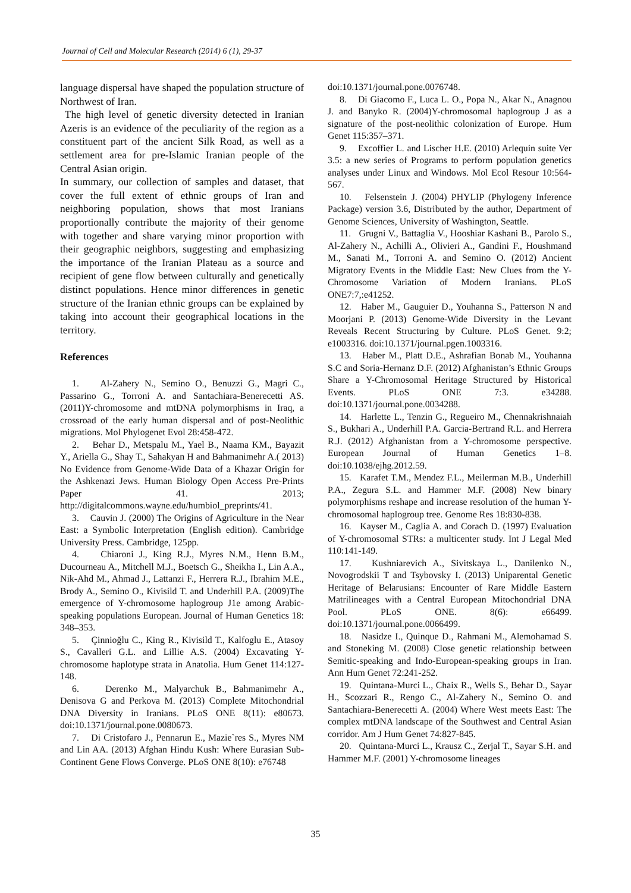Journal of Cell and Molecular Research (2014) 6 (1), 29-37
language dispersal have shaped the population structure of Northwest of Iran.
The high level of genetic diversity detected in Iranian Azeris is an evidence of the peculiarity of the region as a constituent part of the ancient Silk Road, as well as a settlement area for pre-Islamic Iranian people of the Central Asian origin.
In summary, our collection of samples and dataset, that cover the full extent of ethnic groups of Iran and neighboring population, shows that most Iranians proportionally contribute the majority of their genome with together and share varying minor proportion with their geographic neighbors, suggesting and emphasizing the importance of the Iranian Plateau as a source and recipient of gene flow between culturally and genetically distinct populations. Hence minor differences in genetic structure of the Iranian ethnic groups can be explained by taking into account their geographical locations in the territory.
References
1. Al-Zahery N., Semino O., Benuzzi G., Magri C., Passarino G., Torroni A. and Santachiara-Benerecetti AS. (2011)Y-chromosome and mtDNA polymorphisms in Iraq, a crossroad of the early human dispersal and of post-Neolithic migrations. Mol Phylogenet Evol 28:458-472.
2. Behar D., Metspalu M., Yael B., Naama KM., Bayazit Y., Ariella G., Shay T., Sahakyan H and Bahmanimehr A.( 2013) No Evidence from Genome-Wide Data of a Khazar Origin for the Ashkenazi Jews. Human Biology Open Access Pre-Prints Paper 41. 2013; http://digitalcommons.wayne.edu/humbiol_preprints/41.
3. Cauvin J. (2000) The Origins of Agriculture in the Near East: a Symbolic Interpretation (English edition). Cambridge University Press. Cambridge, 125pp.
4. Chiaroni J., King R.J., Myres N.M., Henn B.M., Ducourneau A., Mitchell M.J., Boetsch G., Sheikha I., Lin A.A., Nik-Ahd M., Ahmad J., Lattanzi F., Herrera R.J., Ibrahim M.E., Brody A., Semino O., Kivisild T. and Underhill P.A. (2009)The emergence of Y-chromosome haplogroup J1e among Arabic-speaking populations European. Journal of Human Genetics 18: 348–353.
5. Çinnioğlu C., King R., Kivisild T., Kalfoglu E., Atasoy S., Cavalleri G.L. and Lillie A.S. (2004) Excavating Y-chromosome haplotype strata in Anatolia. Hum Genet 114:127-148.
6. Derenko M., Malyarchuk B., Bahmanimehr A., Denisova G and Perkova M. (2013) Complete Mitochondrial DNA Diversity in Iranians. PLoS ONE 8(11): e80673. doi:10.1371/journal.pone.0080673.
7. Di Cristofaro J., Pennarun E., Mazie`res S., Myres NM and Lin AA. (2013) Afghan Hindu Kush: Where Eurasian Sub-Continent Gene Flows Converge. PLoS ONE 8(10): e76748
doi:10.1371/journal.pone.0076748.
8. Di Giacomo F., Luca L. O., Popa N., Akar N., Anagnou J. and Banyko R. (2004)Y-chromosomal haplogroup J as a signature of the post-neolithic colonization of Europe. Hum Genet 115:357–371.
9. Excoffier L. and Lischer H.E. (2010) Arlequin suite Ver 3.5: a new series of Programs to perform population genetics analyses under Linux and Windows. Mol Ecol Resour 10:564-567.
10. Felsenstein J. (2004) PHYLIP (Phylogeny Inference Package) version 3.6, Distributed by the author, Department of Genome Sciences, University of Washington, Seattle.
11. Grugni V., Battaglia V., Hooshiar Kashani B., Parolo S., Al-Zahery N., Achilli A., Olivieri A., Gandini F., Houshmand M., Sanati M., Torroni A. and Semino O. (2012) Ancient Migratory Events in the Middle East: New Clues from the Y-Chromosome Variation of Modern Iranians. PLoS ONE7:7,:e41252.
12. Haber M., Gauguier D., Youhanna S., Patterson N and Moorjani P. (2013) Genome-Wide Diversity in the Levant Reveals Recent Structuring by Culture. PLoS Genet. 9:2; e1003316. doi:10.1371/journal.pgen.1003316.
13. Haber M., Platt D.E., Ashrafian Bonab M., Youhanna S.C and Soria-Hernanz D.F. (2012) Afghanistan’s Ethnic Groups Share a Y-Chromosomal Heritage Structured by Historical Events. PLoS ONE 7:3. e34288. doi:10.1371/journal.pone.0034288.
14. Harlette L., Tenzin G., Regueiro M., Chennakrishnaiah S., Bukhari A., Underhill P.A. Garcia-Bertrand R.L. and Herrera R.J. (2012) Afghanistan from a Y-chromosome perspective. European Journal of Human Genetics 1–8. doi:10.1038/ejhg.2012.59.
15. Karafet T.M., Mendez F.L., Meilerman M.B., Underhill P.A., Zegura S.L. and Hammer M.F. (2008) New binary polymorphisms reshape and increase resolution of the human Y-chromosomal haplogroup tree. Genome Res 18:830-838.
16. Kayser M., Caglia A. and Corach D. (1997) Evaluation of Y-chromosomal STRs: a multicenter study. Int J Legal Med 110:141-149.
17. Kushniarevich A., Sivitskaya L., Danilenko N., Novogrodskii T and Tsybovsky I. (2013) Uniparental Genetic Heritage of Belarusians: Encounter of Rare Middle Eastern Matrilineages with a Central European Mitochondrial DNA Pool. PLoS ONE. 8(6): e66499. doi:10.1371/journal.pone.0066499.
18. Nasidze I., Quinque D., Rahmani M., Alemohamad S. and Stoneking M. (2008) Close genetic relationship between Semitic-speaking and Indo-European-speaking groups in Iran. Ann Hum Genet 72:241-252.
19. Quintana-Murci L., Chaix R., Wells S., Behar D., Sayar H., Scozzari R., Rengo C., Al-Zahery N., Semino O. and Santachiara-Benerecetti A. (2004) Where West meets East: The complex mtDNA landscape of the Southwest and Central Asian corridor. Am J Hum Genet 74:827-845.
20. Quintana-Murci L., Krausz C., Zerjal T., Sayar S.H. and Hammer M.F. (2001) Y-chromosome lineages
35